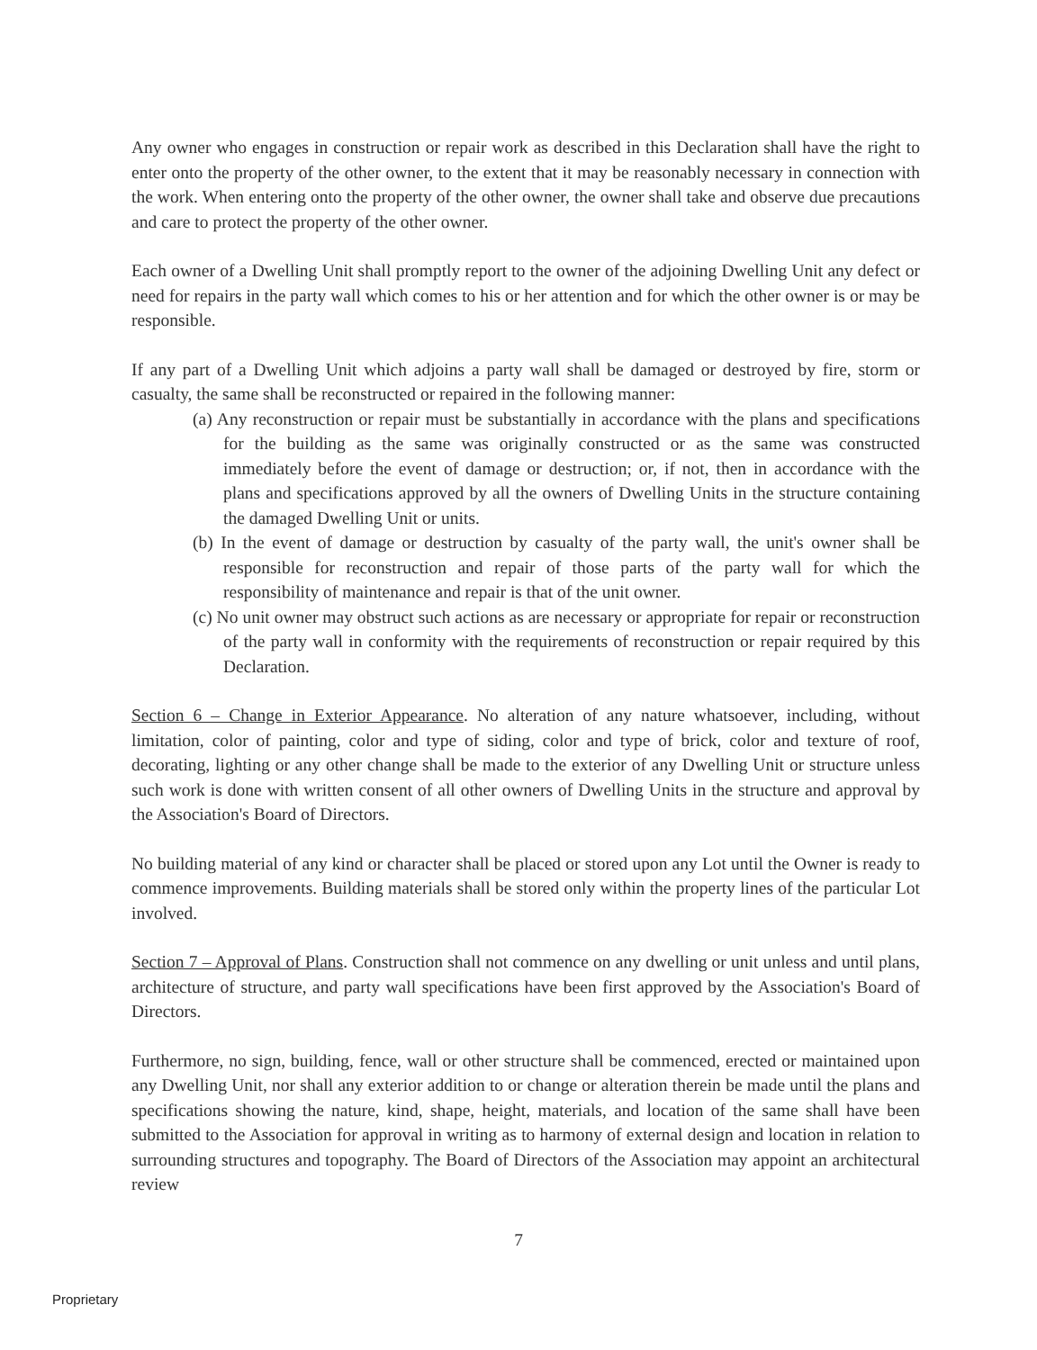Any owner who engages in construction or repair work as described in this Declaration shall have the right to enter onto the property of the other owner, to the extent that it may be reasonably necessary in connection with the work. When entering onto the property of the other owner, the owner shall take and observe due precautions and care to protect the property of the other owner.
Each owner of a Dwelling Unit shall promptly report to the owner of the adjoining Dwelling Unit any defect or need for repairs in the party wall which comes to his or her attention and for which the other owner is or may be responsible.
If any part of a Dwelling Unit which adjoins a party wall shall be damaged or destroyed by fire, storm or casualty, the same shall be reconstructed or repaired in the following manner:
(a) Any reconstruction or repair must be substantially in accordance with the plans and specifications for the building as the same was originally constructed or as the same was constructed immediately before the event of damage or destruction; or, if not, then in accordance with the plans and specifications approved by all the owners of Dwelling Units in the structure containing the damaged Dwelling Unit or units.
(b) In the event of damage or destruction by casualty of the party wall, the unit's owner shall be responsible for reconstruction and repair of those parts of the party wall for which the responsibility of maintenance and repair is that of the unit owner.
(c) No unit owner may obstruct such actions as are necessary or appropriate for repair or reconstruction of the party wall in conformity with the requirements of reconstruction or repair required by this Declaration.
Section 6 – Change in Exterior Appearance. No alteration of any nature whatsoever, including, without limitation, color of painting, color and type of siding, color and type of brick, color and texture of roof, decorating, lighting or any other change shall be made to the exterior of any Dwelling Unit or structure unless such work is done with written consent of all other owners of Dwelling Units in the structure and approval by the Association's Board of Directors.
No building material of any kind or character shall be placed or stored upon any Lot until the Owner is ready to commence improvements. Building materials shall be stored only within the property lines of the particular Lot involved.
Section 7 – Approval of Plans. Construction shall not commence on any dwelling or unit unless and until plans, architecture of structure, and party wall specifications have been first approved by the Association's Board of Directors.
Furthermore, no sign, building, fence, wall or other structure shall be commenced, erected or maintained upon any Dwelling Unit, nor shall any exterior addition to or change or alteration therein be made until the plans and specifications showing the nature, kind, shape, height, materials, and location of the same shall have been submitted to the Association for approval in writing as to harmony of external design and location in relation to surrounding structures and topography. The Board of Directors of the Association may appoint an architectural review
7
Proprietary